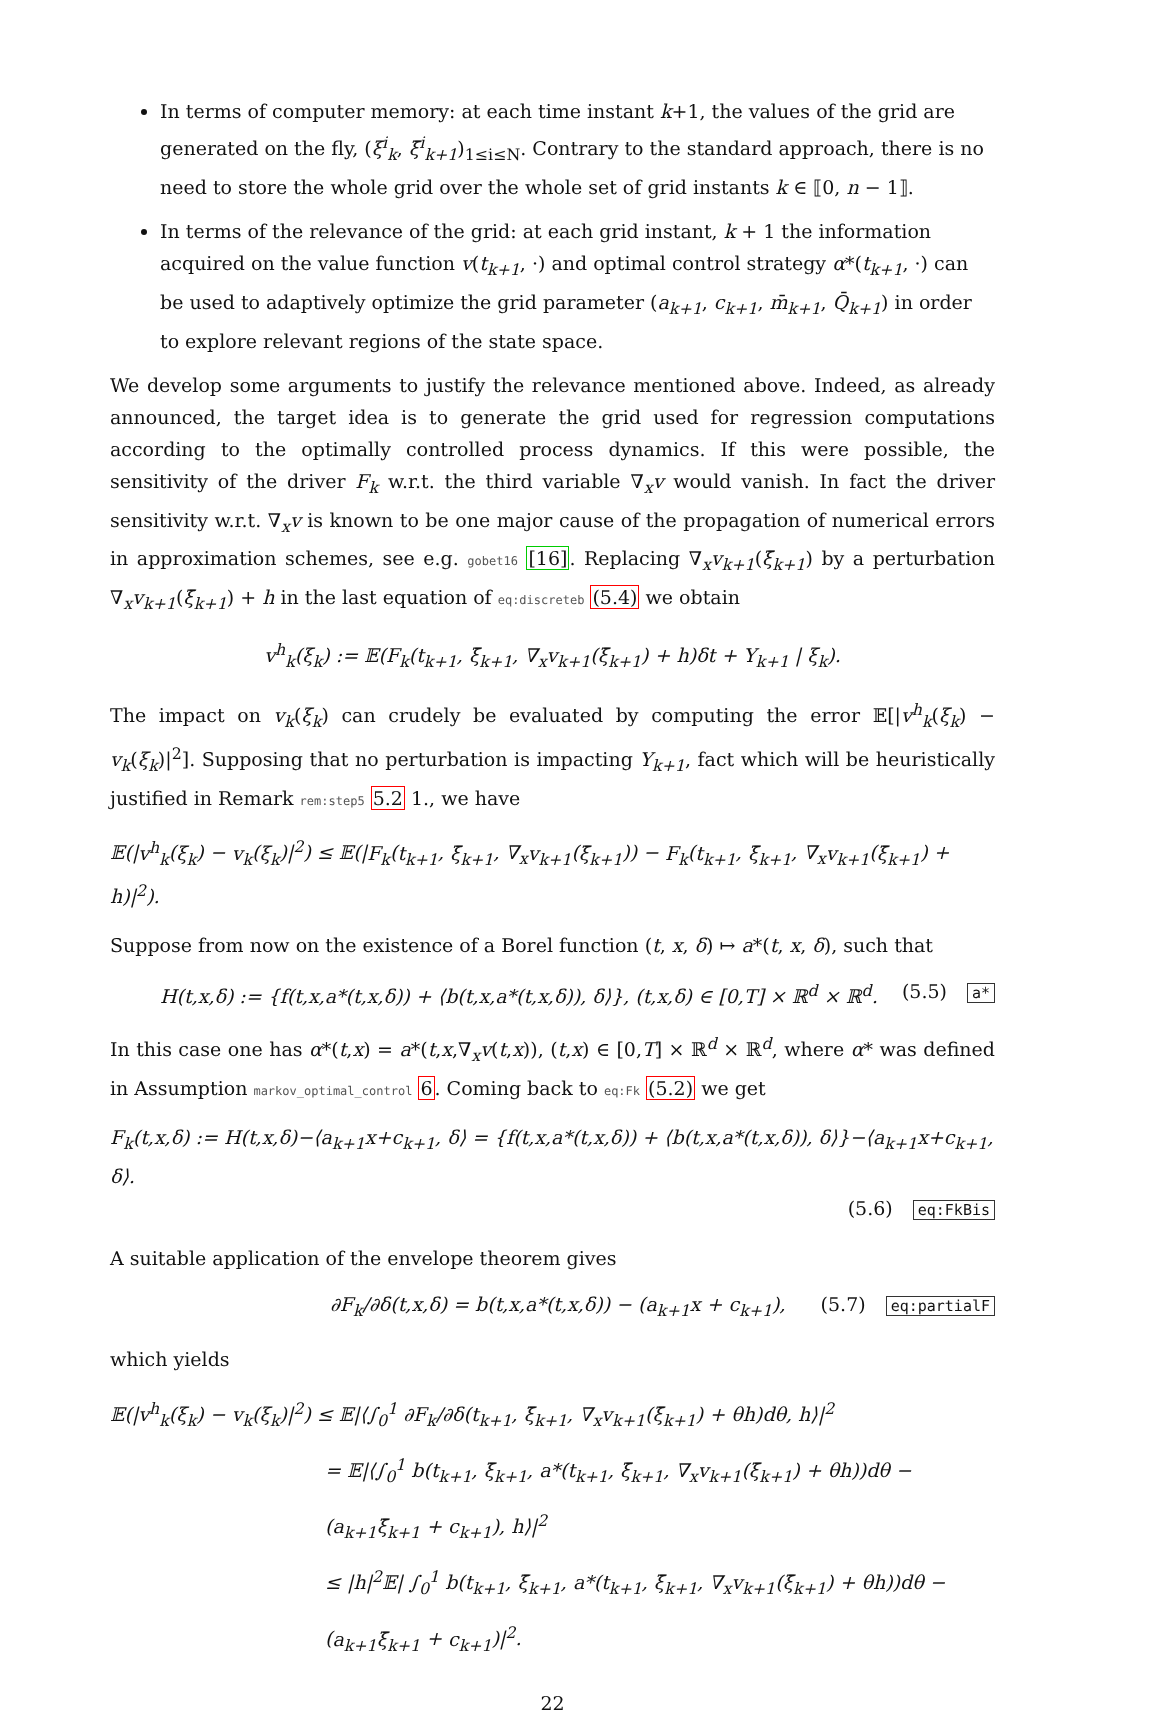In terms of computer memory: at each time instant k+1, the values of the grid are generated on the fly, (ξ<sup>i</sup><sub>k</sub>, ξ̄<sup>i</sup><sub>k+1</sub>)<sub>1≤i≤N</sub>. Contrary to the standard approach, there is no need to store the whole grid over the whole set of grid instants k ∈ ⟦0, n − 1⟧.
In terms of the relevance of the grid: at each grid instant, k + 1 the information acquired on the value function v(t<sub>k+1</sub>, ·) and optimal control strategy α*(t<sub>k+1</sub>, ·) can be used to adaptively optimize the grid parameter (a<sub>k+1</sub>, c<sub>k+1</sub>, m̄<sub>k+1</sub>, Q̄<sub>k+1</sub>) in order to explore relevant regions of the state space.
We develop some arguments to justify the relevance mentioned above. Indeed, as already announced, the target idea is to generate the grid used for regression computations according to the optimally controlled process dynamics. If this were possible, the sensitivity of the driver F<sub>k</sub> w.r.t. the third variable ∇<sub>x</sub>v would vanish. In fact the driver sensitivity w.r.t. ∇<sub>x</sub>v is known to be one major cause of the propagation of numerical errors in approximation schemes, see e.g. gobet16 [16]. Replacing ∇<sub>x</sub>v<sub>k+1</sub>(ξ̄<sub>k+1</sub>) by a perturbation ∇<sub>x</sub>v<sub>k+1</sub>(ξ̄<sub>k+1</sub>) + h in the last equation of eq:discreteb (5.4) we obtain
v<sup>h</sup><sub>k</sub>(ξ<sub>k</sub>) := 𝔼(F<sub>k</sub>(t<sub>k+1</sub>, ξ̄<sub>k+1</sub>, ∇<sub>x</sub>v<sub>k+1</sub>(ξ̄<sub>k+1</sub>) + h)δt + Y<sub>k+1</sub> | ξ<sub>k</sub>).
The impact on v<sub>k</sub>(ξ<sub>k</sub>) can crudely be evaluated by computing the error 𝔼[|v<sup>h</sup><sub>k</sub>(ξ<sub>k</sub>) − v<sub>k</sub>(ξ<sub>k</sub>)|<sup>2</sup>]. Supposing that no perturbation is impacting Y<sub>k+1</sub>, fact which will be heuristically justified in Remark rem:step5 5.2 1., we have
𝔼(|v<sup>h</sup><sub>k</sub>(ξ<sub>k</sub>) − v<sub>k</sub>(ξ<sub>k</sub>)|<sup>2</sup>) ≤ 𝔼(|F<sub>k</sub>(t<sub>k+1</sub>, ξ̄<sub>k+1</sub>, ∇<sub>x</sub>v<sub>k+1</sub>(ξ̄<sub>k+1</sub>)) − F<sub>k</sub>(t<sub>k+1</sub>, ξ̄<sub>k+1</sub>, ∇<sub>x</sub>v<sub>k+1</sub>(ξ̄<sub>k+1</sub>) + h)|<sup>2</sup>).
Suppose from now on the existence of a Borel function (t, x, δ) ↦ a*(t, x, δ), such that
H(t,x,δ) := {f(t,x,a*(t,x,δ)) + ⟨b(t,x,a*(t,x,δ)), δ⟩}, (t,x,δ) ∈ [0,T] × ℝ<sup>d</sup> × ℝ<sup>d</sup>.
(5.5) a*
In this case one has α*(t,x) = a*(t,x,∇<sub>x</sub>v(t,x)), (t,x) ∈ [0,T] × ℝ<sup>d</sup> × ℝ<sup>d</sup>, where α* was defined in Assumption markov_optimal_control 6. Coming back to eq:Fk (5.2) we get
F<sub>k</sub>(t,x,δ) := H(t,x,δ)−⟨a<sub>k+1</sub>x+c<sub>k+1</sub>, δ⟩ = {f(t,x,a*(t,x,δ)) + ⟨b(t,x,a*(t,x,δ)), δ⟩}−⟨a<sub>k+1</sub>x+c<sub>k+1</sub>, δ⟩.
(5.6) eq:FkBis
A suitable application of the envelope theorem gives
∂F<sub>k</sub>/∂δ(t,x,δ) = b(t,x,a*(t,x,δ)) − (a<sub>k+1</sub>x + c<sub>k+1</sub>),
(5.7) eq:partialF
which yields
𝔼(|v<sup>h</sup><sub>k</sub>(ξ<sub>k</sub>) − v<sub>k</sub>(ξ<sub>k</sub>)|<sup>2</sup>) ≤ 𝔼|⟨∫<sub>0</sub><sup>1</sup> ∂F<sub>k</sub>/∂δ(t<sub>k+1</sub>, ξ̄<sub>k+1</sub>, ∇<sub>x</sub>v<sub>k+1</sub>(ξ̄<sub>k+1</sub>) + θh)dθ, h⟩|<sup>2</sup>
= 𝔼|⟨∫<sub>0</sub><sup>1</sup> b(t<sub>k+1</sub>, ξ̄<sub>k+1</sub>, a*(t<sub>k+1</sub>, ξ̄<sub>k+1</sub>, ∇<sub>x</sub>v<sub>k+1</sub>(ξ̄<sub>k+1</sub>) + θh))dθ − (a<sub>k+1</sub>ξ̄<sub>k+1</sub> + c<sub>k+1</sub>), h⟩|<sup>2</sup>
≤ |h|<sup>2</sup>𝔼| ∫<sub>0</sub><sup>1</sup> b(t<sub>k+1</sub>, ξ̄<sub>k+1</sub>, a*(t<sub>k+1</sub>, ξ̄<sub>k+1</sub>, ∇<sub>x</sub>v<sub>k+1</sub>(ξ̄<sub>k+1</sub>) + θh))dθ − (a<sub>k+1</sub>ξ̄<sub>k+1</sub> + c<sub>k+1</sub>)|<sup>2</sup>.
22